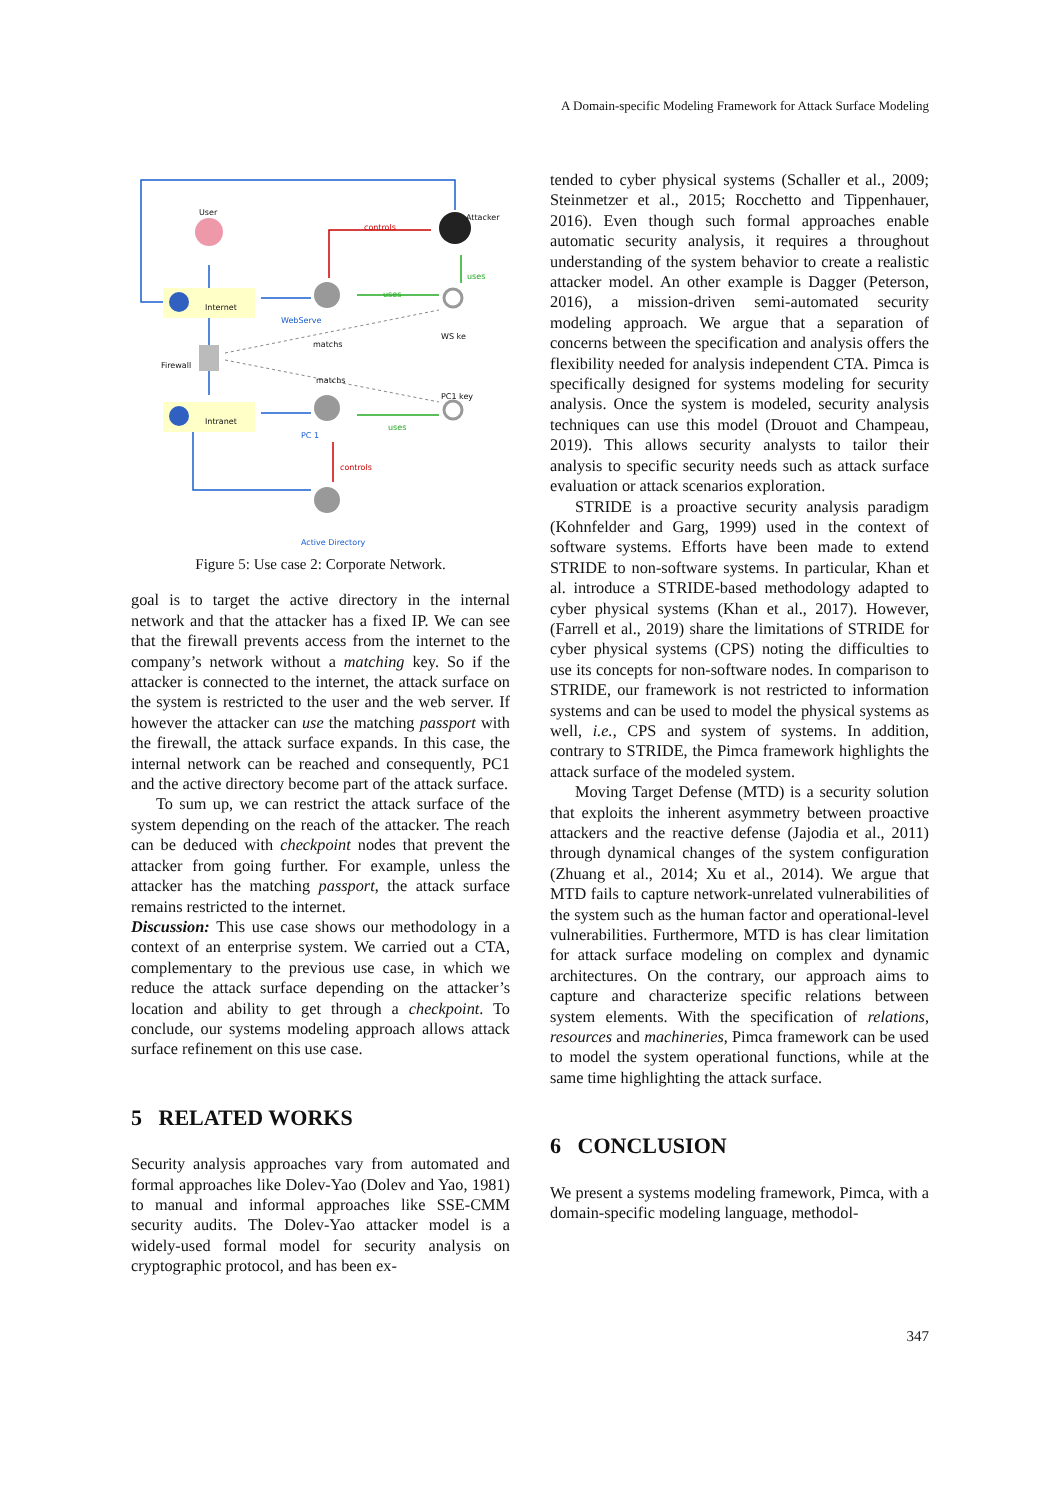A Domain-specific Modeling Framework for Attack Surface Modeling
User
Attacker
controls
uses
Internet
uses
WebServe
WS ke
matchs
Firewall
matchs
PC1 key
Intranet
uses
PC 1
controls
Active Directory
Figure 5: Use case 2: Corporate Network.
goal is to target the active directory in the internal network and that the attacker has a fixed IP. We can see that the firewall prevents access from the internet to the company’s network without a matching key. So if the attacker is connected to the internet, the attack surface on the system is restricted to the user and the web server. If however the attacker can use the matching passport with the firewall, the attack surface expands. In this case, the internal network can be reached and consequently, PC1 and the active directory become part of the attack surface.
To sum up, we can restrict the attack surface of the system depending on the reach of the attacker. The reach can be deduced with checkpoint nodes that prevent the attacker from going further. For example, unless the attacker has the matching passport, the attack surface remains restricted to the internet.
Discussion: This use case shows our methodology in a context of an enterprise system. We carried out a CTA, complementary to the previous use case, in which we reduce the attack surface depending on the attacker’s location and ability to get through a checkpoint. To conclude, our systems modeling approach allows attack surface refinement on this use case.
5 RELATED WORKS
Security analysis approaches vary from automated and formal approaches like Dolev-Yao (Dolev and Yao, 1981) to manual and informal approaches like SSE-CMM security audits. The Dolev-Yao attacker model is a widely-used formal model for security analysis on cryptographic protocol, and has been ex-
tended to cyber physical systems (Schaller et al., 2009; Steinmetzer et al., 2015; Rocchetto and Tippenhauer, 2016). Even though such formal approaches enable automatic security analysis, it requires a throughout understanding of the system behavior to create a realistic attacker model. An other example is Dagger (Peterson, 2016), a mission-driven semi-automated security modeling approach. We argue that a separation of concerns between the specification and analysis offers the flexibility needed for analysis independent CTA. Pimca is specifically designed for systems modeling for security analysis. Once the system is modeled, security analysis techniques can use this model (Drouot and Champeau, 2019). This allows security analysts to tailor their analysis to specific security needs such as attack surface evaluation or attack scenarios exploration.
STRIDE is a proactive security analysis paradigm (Kohnfelder and Garg, 1999) used in the context of software systems. Efforts have been made to extend STRIDE to non-software systems. In particular, Khan et al. introduce a STRIDE-based methodology adapted to cyber physical systems (Khan et al., 2017). However, (Farrell et al., 2019) share the limitations of STRIDE for cyber physical systems (CPS) noting the difficulties to use its concepts for non-software nodes. In comparison to STRIDE, our framework is not restricted to information systems and can be used to model the physical systems as well, i.e., CPS and system of systems. In addition, contrary to STRIDE, the Pimca framework highlights the attack surface of the modeled system.
Moving Target Defense (MTD) is a security solution that exploits the inherent asymmetry between proactive attackers and the reactive defense (Jajodia et al., 2011) through dynamical changes of the system configuration (Zhuang et al., 2014; Xu et al., 2014). We argue that MTD fails to capture network-unrelated vulnerabilities of the system such as the human factor and operational-level vulnerabilities. Furthermore, MTD is has clear limitation for attack surface modeling on complex and dynamic architectures. On the contrary, our approach aims to capture and characterize specific relations between system elements. With the specification of relations, resources and machineries, Pimca framework can be used to model the system operational functions, while at the same time highlighting the attack surface.
6 CONCLUSION
We present a systems modeling framework, Pimca, with a domain-specific modeling language, methodol-
347